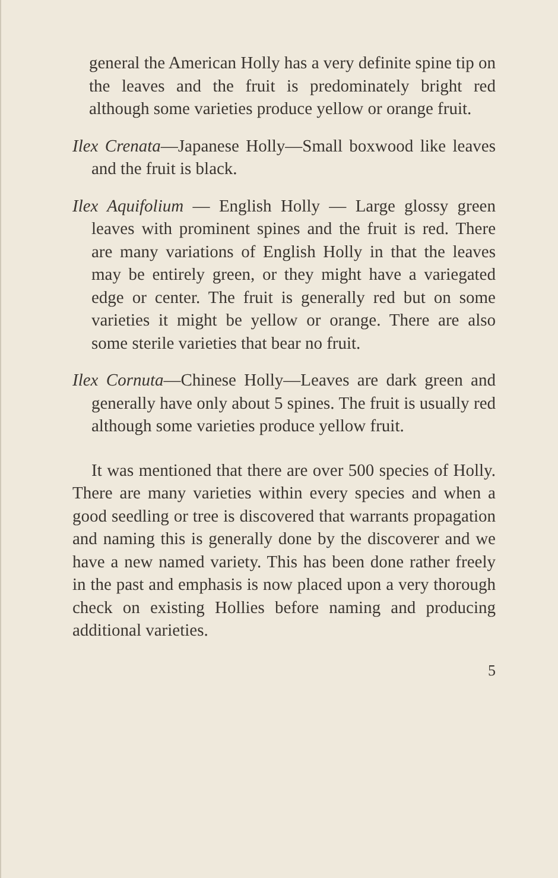general the American Holly has a very definite spine tip on the leaves and the fruit is predominately bright red although some varieties produce yellow or orange fruit.
Ilex Crenata—Japanese Holly—Small boxwood like leaves and the fruit is black.
Ilex Aquifolium — English Holly — Large glossy green leaves with prominent spines and the fruit is red. There are many variations of English Holly in that the leaves may be entirely green, or they might have a variegated edge or center. The fruit is generally red but on some varieties it might be yellow or orange. There are also some sterile varieties that bear no fruit.
Ilex Cornuta—Chinese Holly—Leaves are dark green and generally have only about 5 spines. The fruit is usually red although some varieties produce yellow fruit.
It was mentioned that there are over 500 species of Holly. There are many varieties within every species and when a good seedling or tree is discovered that warrants propagation and naming this is generally done by the discoverer and we have a new named variety. This has been done rather freely in the past and emphasis is now placed upon a very thorough check on existing Hollies before naming and producing additional varieties.
5